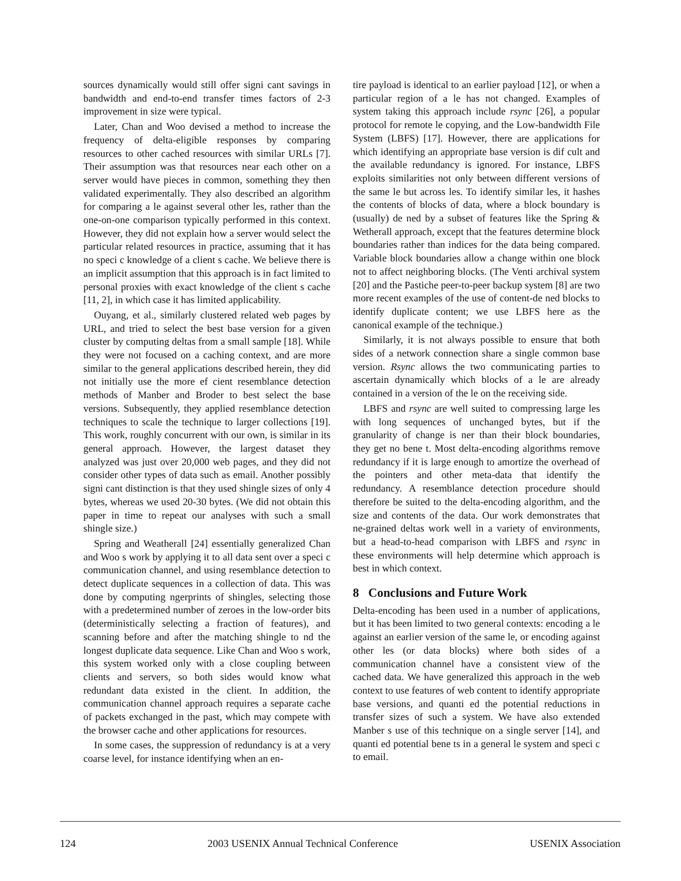sources dynamically would still offer signi cant savings in bandwidth and end-to-end transfer times factors of 2-3 improvement in size were typical.
Later, Chan and Woo devised a method to increase the frequency of delta-eligible responses by comparing resources to other cached resources with similar URLs [7]. Their assumption was that resources near each other on a server would have pieces in common, something they then validated experimentally. They also described an algorithm for comparing a le against several other les, rather than the one-on-one comparison typically performed in this context. However, they did not explain how a server would select the particular related resources in practice, assuming that it has no speci c knowledge of a client s cache. We believe there is an implicit assumption that this approach is in fact limited to personal proxies with exact knowledge of the client s cache [11, 2], in which case it has limited applicability.
Ouyang, et al., similarly clustered related web pages by URL, and tried to select the best base version for a given cluster by computing deltas from a small sample [18]. While they were not focused on a caching context, and are more similar to the general applications described herein, they did not initially use the more ef cient resemblance detection methods of Manber and Broder to best select the base versions. Subsequently, they applied resemblance detection techniques to scale the technique to larger collections [19]. This work, roughly concurrent with our own, is similar in its general approach. However, the largest dataset they analyzed was just over 20,000 web pages, and they did not consider other types of data such as email. Another possibly signi cant distinction is that they used shingle sizes of only 4 bytes, whereas we used 20-30 bytes. (We did not obtain this paper in time to repeat our analyses with such a small shingle size.)
Spring and Weatherall [24] essentially generalized Chan and Woo s work by applying it to all data sent over a speci c communication channel, and using resemblance detection to detect duplicate sequences in a collection of data. This was done by computing ngerprints of shingles, selecting those with a predetermined number of zeroes in the low-order bits (deterministically selecting a fraction of features), and scanning before and after the matching shingle to nd the longest duplicate data sequence. Like Chan and Woo s work, this system worked only with a close coupling between clients and servers, so both sides would know what redundant data existed in the client. In addition, the communication channel approach requires a separate cache of packets exchanged in the past, which may compete with the browser cache and other applications for resources.
In some cases, the suppression of redundancy is at a very coarse level, for instance identifying when an en-
tire payload is identical to an earlier payload [12], or when a particular region of a le has not changed. Examples of system taking this approach include rsync [26], a popular protocol for remote le copying, and the Low-bandwidth File System (LBFS) [17]. However, there are applications for which identifying an appropriate base version is dif cult and the available redundancy is ignored. For instance, LBFS exploits similarities not only between different versions of the same le but across les. To identify similar les, it hashes the contents of blocks of data, where a block boundary is (usually) de ned by a subset of features like the Spring & Wetherall approach, except that the features determine block boundaries rather than indices for the data being compared. Variable block boundaries allow a change within one block not to affect neighboring blocks. (The Venti archival system [20] and the Pastiche peer-to-peer backup system [8] are two more recent examples of the use of content-de ned blocks to identify duplicate content; we use LBFS here as the canonical example of the technique.)
Similarly, it is not always possible to ensure that both sides of a network connection share a single common base version. Rsync allows the two communicating parties to ascertain dynamically which blocks of a le are already contained in a version of the le on the receiving side.
LBFS and rsync are well suited to compressing large les with long sequences of unchanged bytes, but if the granularity of change is ner than their block boundaries, they get no bene t. Most delta-encoding algorithms remove redundancy if it is large enough to amortize the overhead of the pointers and other meta-data that identify the redundancy. A resemblance detection procedure should therefore be suited to the delta-encoding algorithm, and the size and contents of the data. Our work demonstrates that ne-grained deltas work well in a variety of environments, but a head-to-head comparison with LBFS and rsync in these environments will help determine which approach is best in which context.
8 Conclusions and Future Work
Delta-encoding has been used in a number of applications, but it has been limited to two general contexts: encoding a le against an earlier version of the same le, or encoding against other les (or data blocks) where both sides of a communication channel have a consistent view of the cached data. We have generalized this approach in the web context to use features of web content to identify appropriate base versions, and quanti ed the potential reductions in transfer sizes of such a system. We have also extended Manber s use of this technique on a single server [14], and quanti ed potential bene ts in a general le system and speci c to email.
124 2003 USENIX Annual Technical Conference USENIX Association